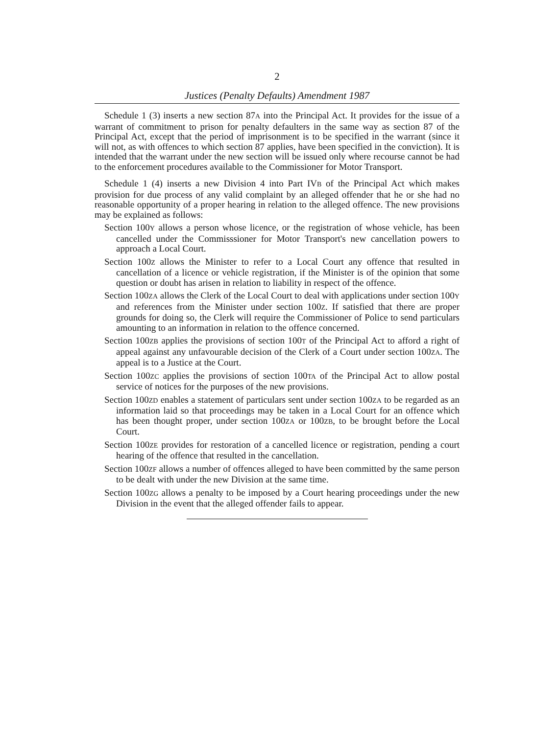2
Justices (Penalty Defaults) Amendment 1987
Schedule 1 (3) inserts a new section 87A into the Principal Act. It provides for the issue of a warrant of commitment to prison for penalty defaulters in the same way as section 87 of the Principal Act, except that the period of imprisonment is to be specified in the warrant (since it will not, as with offences to which section 87 applies, have been specified in the conviction). It is intended that the warrant under the new section will be issued only where recourse cannot be had to the enforcement procedures available to the Commissioner for Motor Transport.
Schedule 1 (4) inserts a new Division 4 into Part IVB of the Principal Act which makes provision for due process of any valid complaint by an alleged offender that he or she had no reasonable opportunity of a proper hearing in relation to the alleged offence. The new provisions may be explained as follows:
Section 100Y allows a person whose licence, or the registration of whose vehicle, has been cancelled under the Commisssioner for Motor Transport's new cancellation powers to approach a Local Court.
Section 100Z allows the Minister to refer to a Local Court any offence that resulted in cancellation of a licence or vehicle registration, if the Minister is of the opinion that some question or doubt has arisen in relation to liability in respect of the offence.
Section 100ZA allows the Clerk of the Local Court to deal with applications under section 100Y and references from the Minister under section 100Z. If satisfied that there are proper grounds for doing so, the Clerk will require the Commissioner of Police to send particulars amounting to an information in relation to the offence concerned.
Section 100ZB applies the provisions of section 100T of the Principal Act to afford a right of appeal against any unfavourable decision of the Clerk of a Court under section 100ZA. The appeal is to a Justice at the Court.
Section 100ZC applies the provisions of section 100TA of the Principal Act to allow postal service of notices for the purposes of the new provisions.
Section 100ZD enables a statement of particulars sent under section 100ZA to be regarded as an information laid so that proceedings may be taken in a Local Court for an offence which has been thought proper, under section 100ZA or 100ZB, to be brought before the Local Court.
Section 100ZE provides for restoration of a cancelled licence or registration, pending a court hearing of the offence that resulted in the cancellation.
Section 100ZF allows a number of offences alleged to have been committed by the same person to be dealt with under the new Division at the same time.
Section 100ZG allows a penalty to be imposed by a Court hearing proceedings under the new Division in the event that the alleged offender fails to appear.